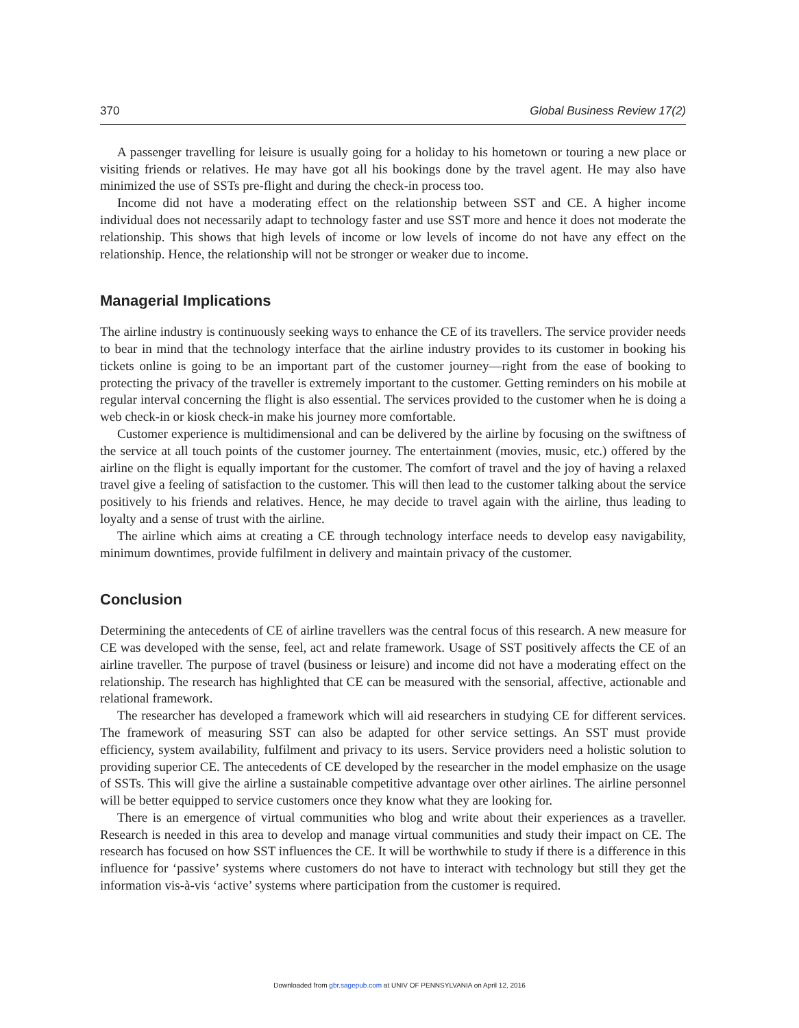370 Global Business Review 17(2)
A passenger travelling for leisure is usually going for a holiday to his hometown or touring a new place or visiting friends or relatives. He may have got all his bookings done by the travel agent. He may also have minimized the use of SSTs pre-flight and during the check-in process too.
Income did not have a moderating effect on the relationship between SST and CE. A higher income individual does not necessarily adapt to technology faster and use SST more and hence it does not moderate the relationship. This shows that high levels of income or low levels of income do not have any effect on the relationship. Hence, the relationship will not be stronger or weaker due to income.
Managerial Implications
The airline industry is continuously seeking ways to enhance the CE of its travellers. The service provider needs to bear in mind that the technology interface that the airline industry provides to its customer in booking his tickets online is going to be an important part of the customer journey—right from the ease of booking to protecting the privacy of the traveller is extremely important to the customer. Getting reminders on his mobile at regular interval concerning the flight is also essential. The services provided to the customer when he is doing a web check-in or kiosk check-in make his journey more comfortable.
Customer experience is multidimensional and can be delivered by the airline by focusing on the swiftness of the service at all touch points of the customer journey. The entertainment (movies, music, etc.) offered by the airline on the flight is equally important for the customer. The comfort of travel and the joy of having a relaxed travel give a feeling of satisfaction to the customer. This will then lead to the customer talking about the service positively to his friends and relatives. Hence, he may decide to travel again with the airline, thus leading to loyalty and a sense of trust with the airline.
The airline which aims at creating a CE through technology interface needs to develop easy navigability, minimum downtimes, provide fulfilment in delivery and maintain privacy of the customer.
Conclusion
Determining the antecedents of CE of airline travellers was the central focus of this research. A new measure for CE was developed with the sense, feel, act and relate framework. Usage of SST positively affects the CE of an airline traveller. The purpose of travel (business or leisure) and income did not have a moderating effect on the relationship. The research has highlighted that CE can be measured with the sensorial, affective, actionable and relational framework.
The researcher has developed a framework which will aid researchers in studying CE for different services. The framework of measuring SST can also be adapted for other service settings. An SST must provide efficiency, system availability, fulfilment and privacy to its users. Service providers need a holistic solution to providing superior CE. The antecedents of CE developed by the researcher in the model emphasize on the usage of SSTs. This will give the airline a sustainable competitive advantage over other airlines. The airline personnel will be better equipped to service customers once they know what they are looking for.
There is an emergence of virtual communities who blog and write about their experiences as a traveller. Research is needed in this area to develop and manage virtual communities and study their impact on CE. The research has focused on how SST influences the CE. It will be worthwhile to study if there is a difference in this influence for ‘passive’ systems where customers do not have to interact with technology but still they get the information vis-à-vis ‘active’ systems where participation from the customer is required.
Downloaded from gbr.sagepub.com at UNIV OF PENNSYLVANIA on April 12, 2016